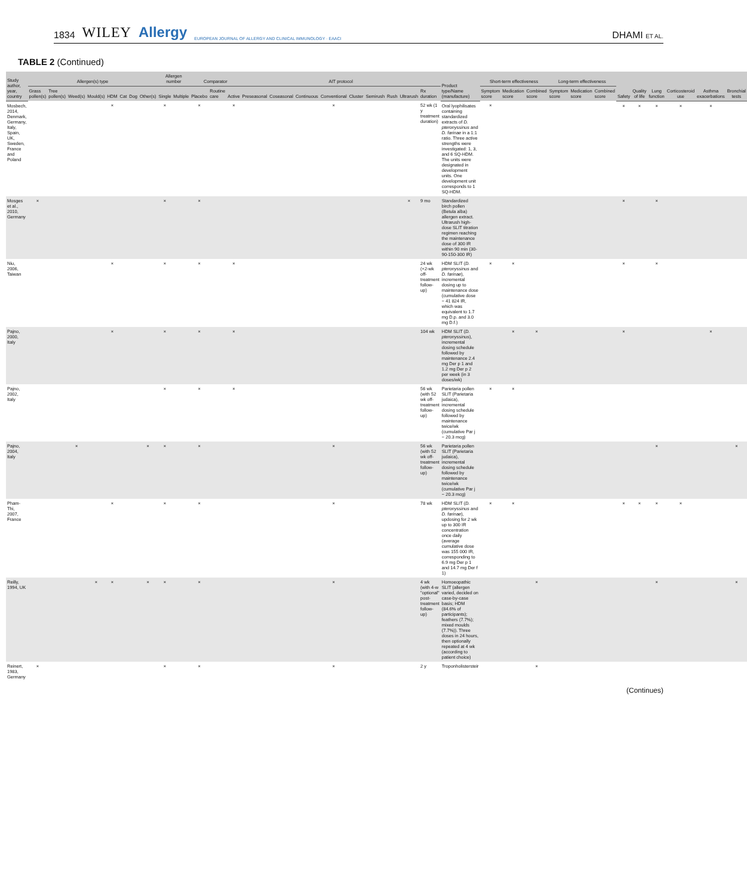1834 WILEY Allergy EUROPEAN JOURNAL OF ALLERGY AND CLINICAL IMMUNOLOGY · EAACI
DHAMI ET AL.
TABLE 2 (Continued)
| Study author, year, country | Allergen(s) type | | | | | | | | Allergen number | | Comparator | | | AIT protocol | | | | | | | | | Product type/Name (manufacture) | Short-term effectiveness | | | Long-term effectiveness | | | Safety | Quality of life | Lung function | Corticosteroid use | Asthma exacerbations | Bronchial tests |
| --- | --- | --- | --- | --- | --- | --- | --- | --- | --- | --- | --- | --- | --- | --- | --- | --- | --- | --- | --- | --- | --- | --- | --- | --- | --- | --- | --- | --- | --- | --- | --- | --- | --- | --- | --- |
| | Grass pollen(s) | Tree pollen(s) | Weed(s) | Mould(s) | HDM | Cat | Dog | Other(s) | Single | Multiple | Placebo | Routine care | Active | Preseasonal | Coseasonal | Continuous | Conventional | Cluster | Semirush | Rush | Ultrarush | Rx duration | | Symptom score | Medication score | Combined score | Symptom score | Medication score | Combined score | | | | | | |
| Mosbech, 2014, Denmark, Germany, Italy, Spain, UK, Sweden, France and Poland | | | | | × | | | | × | | × | | × | | | | × | | | | | 52 wk (1 y treatment duration) | Oral lyophilisates containing standardized extracts of D. pteronyssinus and D. farinae in a 1:1 ratio. Three active strengths were investigated: 1, 3, and 6 SQ-HDM. The units were designated in development units. One development unit corresponds to 1 SQ-HDM. | × | | | | | | × | × | × | × | × | |
| Mosges et al., 2010, Germany | × | | | | | | | | × | | × | | | | | | | | | | × | 9 mo | Standardized birch pollen (Betula alba) allergen extract. Ultrarush high-dose SLIT titration regimen reaching the maintenance dose of 300 IR within 90 min (30-90-150-300 IR) | | | | | | | × | | × | | | |
| Niu, 2006, Taiwan | | | | | × | | | | × | | × | | × | | | | | | | | | 24 wk (+2-wk off-treatment follow-up) | HDM SLIT ( D. pteronyssinus and D. farinae ), incremental dosing up to maintenance dose (cumulative dose ~ 41 824 IR, which was equivalent to 1.7 mg D.p. and 3.0 mg D.f.) | × | × | | | | | × | | × | | | |
| Pajno, 2000, Italy | | | | | × | | | | × | | × | | × | | | | | | | | | 104 wk | HDM SLIT ( D. pteronyssinus ), incremental dosing schedule followed by maintenance 2.4 mg Der p 1 and 1.2 mg Der p 2 per week (in 3 doses/wk) | | × | × | | | | × | | | | × | |
| Pajno, 2002, Italy | | | | | | | | | × | | × | | × | | | | | | | | | 56 wk (with 52 wk off-treatment follow-up) | Parietaria pollen SLIT (Parietaria judaica), incremental dosing schedule followed by maintenance twice/wk (cumulative Par j ~ 20.3 mcg) | × | × | | | | | | | | | | |
| Pajno, 2004, Italy | | | × | | | | | × | × | | × | | | | | | × | | | | | 56 wk (with 52 wk off-treatment follow-up) | Parietaria pollen SLIT (Parietaria judaica), incremental dosing schedule followed by maintenance twice/wk (cumulative Par j ~ 20.3 mcg) | | | | | | | | | × | | | × |
| Pham-Thi, 2007, France | | | | | × | | | | × | | × | | | | | | × | | | | | 78 wk | HDM SLIT ( D. pteronyssinus and D. farinae ), updosing for 2 wk up to 300 IR concentration once daily (average cumulative dose was 155 000 IR, corresponding to 6.9 mg Der p 1 and 14.7 mg Der f 1) | × | × | | | | | × | × | × | × | | |
| Reilly, 1994, UK | | | | × | × | | | × | × | | × | | | | | | × | | | | | 4 wk (with 4-w "optional" post-treatment follow-up) | Homoeopathic SLIT (allergen varied, decided on case-by-case basis; HDM (84.6% of participants); feathers (7.7%); mixed moulds (7.7%)). Three doses in 24 hours, then optionally repeated at 4 wk (according to patient choice) | | | × | | | | | | × | | | × |
| Reinert, 1983, Germany | × | | | | | | | | × | | × | | | | | | × | | | | | 2 y | Troponholistersteir | | | × | | | | | | | | | |
(Continues)